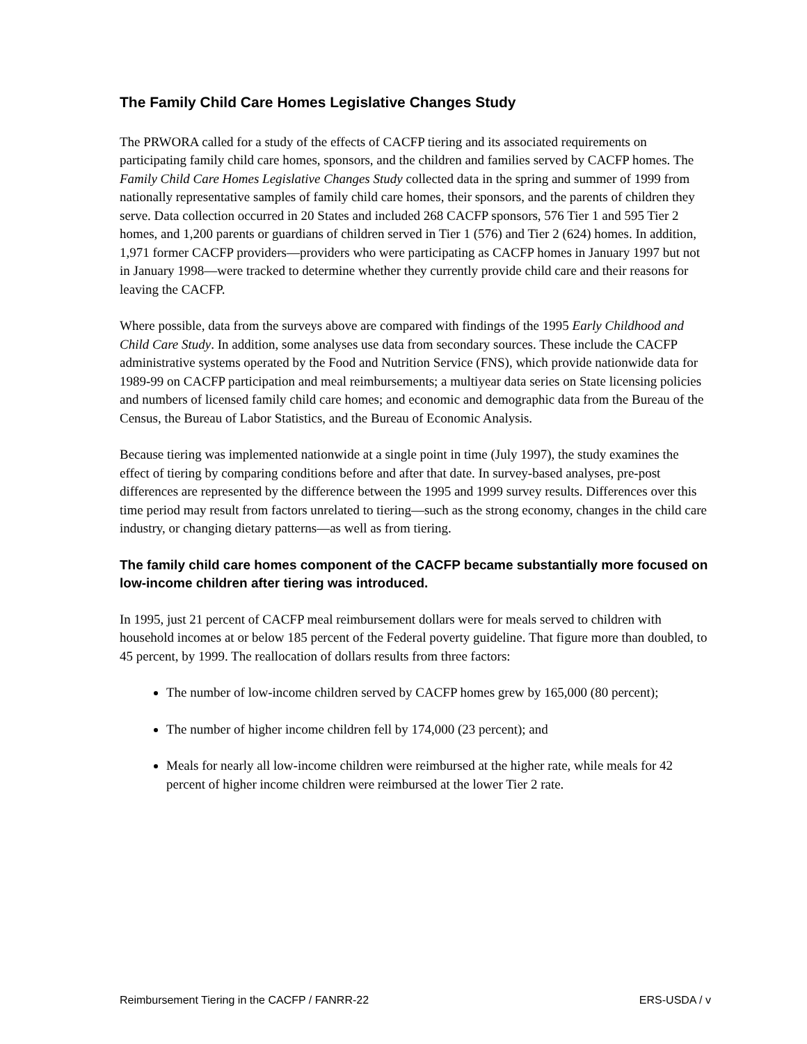The Family Child Care Homes Legislative Changes Study
The PRWORA called for a study of the effects of CACFP tiering and its associated requirements on participating family child care homes, sponsors, and the children and families served by CACFP homes. The Family Child Care Homes Legislative Changes Study collected data in the spring and summer of 1999 from nationally representative samples of family child care homes, their sponsors, and the parents of children they serve. Data collection occurred in 20 States and included 268 CACFP sponsors, 576 Tier 1 and 595 Tier 2 homes, and 1,200 parents or guardians of children served in Tier 1 (576) and Tier 2 (624) homes. In addition, 1,971 former CACFP providers—providers who were participating as CACFP homes in January 1997 but not in January 1998—were tracked to determine whether they currently provide child care and their reasons for leaving the CACFP.
Where possible, data from the surveys above are compared with findings of the 1995 Early Childhood and Child Care Study. In addition, some analyses use data from secondary sources. These include the CACFP administrative systems operated by the Food and Nutrition Service (FNS), which provide nationwide data for 1989-99 on CACFP participation and meal reimbursements; a multiyear data series on State licensing policies and numbers of licensed family child care homes; and economic and demographic data from the Bureau of the Census, the Bureau of Labor Statistics, and the Bureau of Economic Analysis.
Because tiering was implemented nationwide at a single point in time (July 1997), the study examines the effect of tiering by comparing conditions before and after that date. In survey-based analyses, pre-post differences are represented by the difference between the 1995 and 1999 survey results. Differences over this time period may result from factors unrelated to tiering—such as the strong economy, changes in the child care industry, or changing dietary patterns—as well as from tiering.
The family child care homes component of the CACFP became substantially more focused on low-income children after tiering was introduced.
In 1995, just 21 percent of CACFP meal reimbursement dollars were for meals served to children with household incomes at or below 185 percent of the Federal poverty guideline. That figure more than doubled, to 45 percent, by 1999. The reallocation of dollars results from three factors:
The number of low-income children served by CACFP homes grew by 165,000 (80 percent);
The number of higher income children fell by 174,000 (23 percent); and
Meals for nearly all low-income children were reimbursed at the higher rate, while meals for 42 percent of higher income children were reimbursed at the lower Tier 2 rate.
Reimbursement Tiering in the CACFP / FANRR-22 ERS-USDA / v